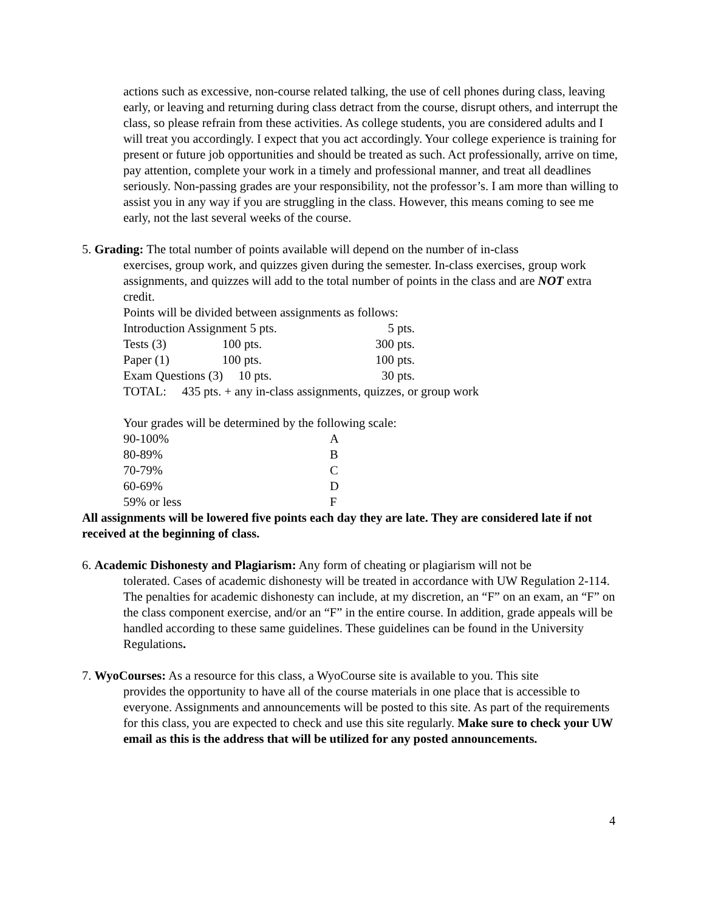actions such as excessive, non-course related talking, the use of cell phones during class, leaving early, or leaving and returning during class detract from the course, disrupt others, and interrupt the class, so please refrain from these activities. As college students, you are considered adults and I will treat you accordingly. I expect that you act accordingly. Your college experience is training for present or future job opportunities and should be treated as such. Act professionally, arrive on time, pay attention, complete your work in a timely and professional manner, and treat all deadlines seriously. Non-passing grades are your responsibility, not the professor’s. I am more than willing to assist you in any way if you are struggling in the class. However, this means coming to see me early, not the last several weeks of the course.
5. Grading: The total number of points available will depend on the number of in-class
exercises, group work, and quizzes given during the semester. In-class exercises, group work assignments, and quizzes will add to the total number of points in the class and are NOT extra credit.
Points will be divided between assignments as follows:
| Introduction Assignment 5 pts. | 5 pts. |
| Tests (3) 100 pts. | 300 pts. |
| Paper (1) 100 pts. | 100 pts. |
| Exam Questions (3) 10 pts. | 30 pts. |
TOTAL: 435 pts. + any in-class assignments, quizzes, or group work
Your grades will be determined by the following scale:
| 90-100% | A |
| 80-89% | B |
| 70-79% | C |
| 60-69% | D |
| 59% or less | F |
All assignments will be lowered five points each day they are late. They are considered late if not received at the beginning of class.
6. Academic Dishonesty and Plagiarism: Any form of cheating or plagiarism will not be
tolerated. Cases of academic dishonesty will be treated in accordance with UW Regulation 2-114. The penalties for academic dishonesty can include, at my discretion, an “F” on an exam, an “F” on the class component exercise, and/or an “F” in the entire course. In addition, grade appeals will be handled according to these same guidelines. These guidelines can be found in the University Regulations.
7. WyoCourses: As a resource for this class, a WyoCourse site is available to you. This site
provides the opportunity to have all of the course materials in one place that is accessible to everyone. Assignments and announcements will be posted to this site. As part of the requirements for this class, you are expected to check and use this site regularly. Make sure to check your UW email as this is the address that will be utilized for any posted announcements.
4